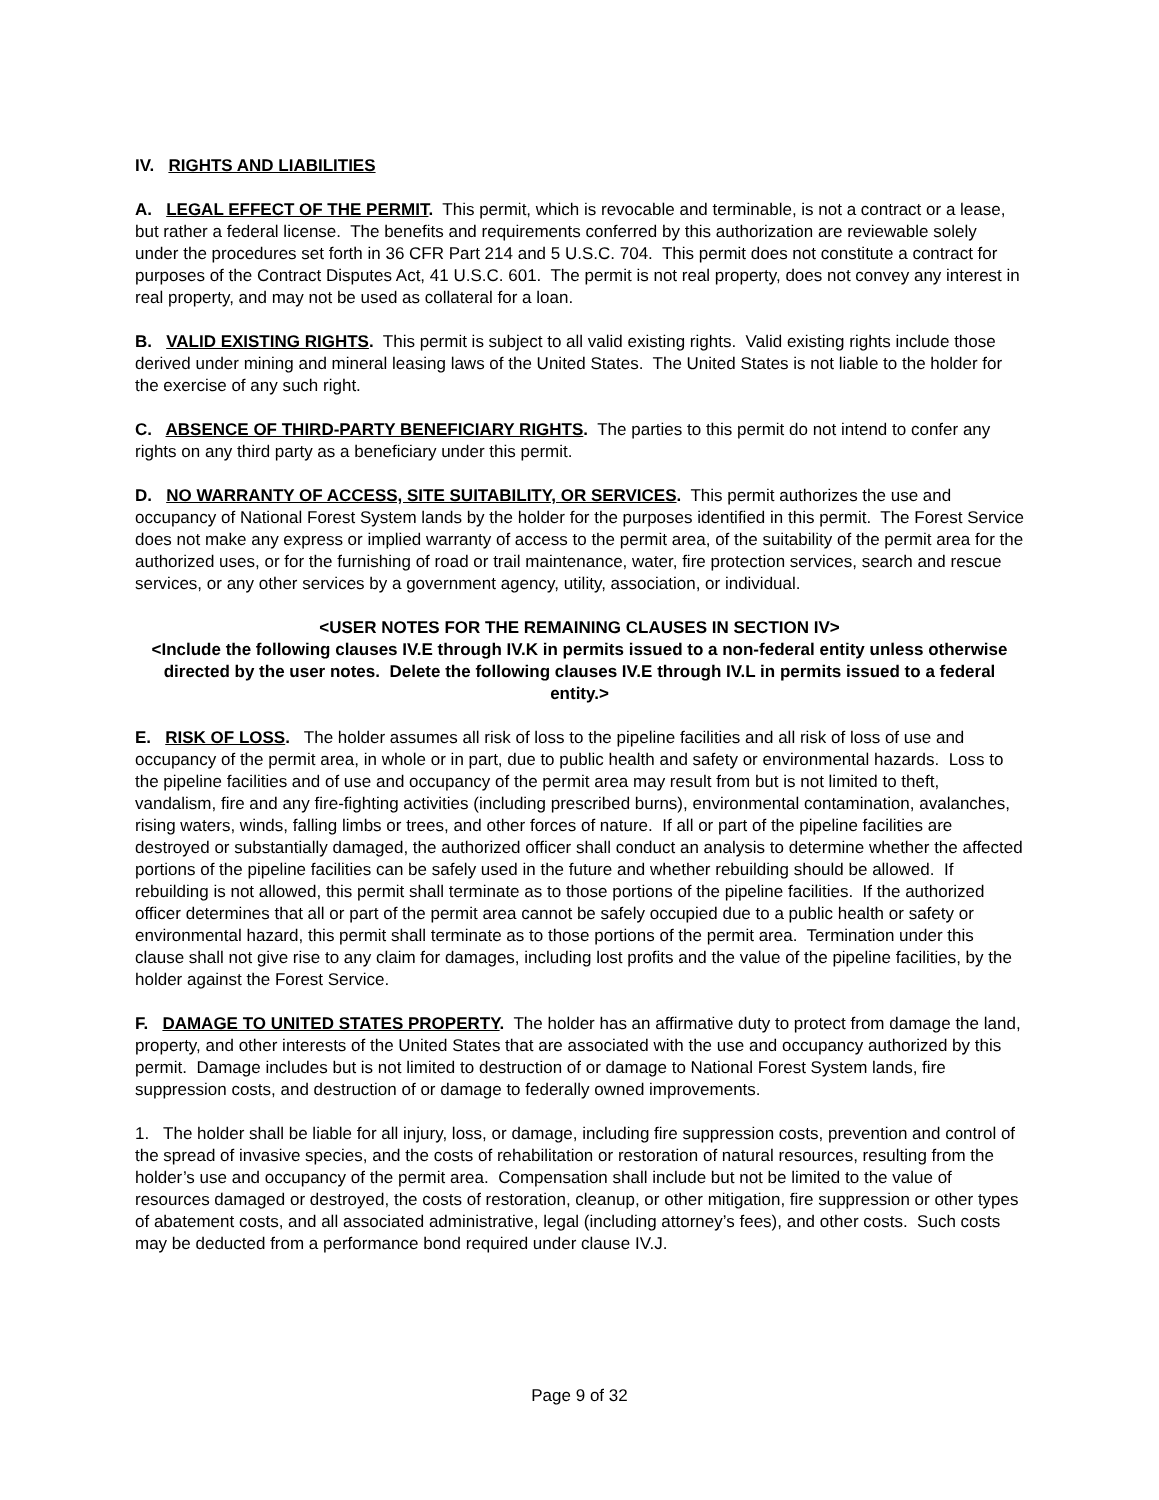IV. RIGHTS AND LIABILITIES
A. LEGAL EFFECT OF THE PERMIT. This permit, which is revocable and terminable, is not a contract or a lease, but rather a federal license. The benefits and requirements conferred by this authorization are reviewable solely under the procedures set forth in 36 CFR Part 214 and 5 U.S.C. 704. This permit does not constitute a contract for purposes of the Contract Disputes Act, 41 U.S.C. 601. The permit is not real property, does not convey any interest in real property, and may not be used as collateral for a loan.
B. VALID EXISTING RIGHTS. This permit is subject to all valid existing rights. Valid existing rights include those derived under mining and mineral leasing laws of the United States. The United States is not liable to the holder for the exercise of any such right.
C. ABSENCE OF THIRD-PARTY BENEFICIARY RIGHTS. The parties to this permit do not intend to confer any rights on any third party as a beneficiary under this permit.
D. NO WARRANTY OF ACCESS, SITE SUITABILITY, OR SERVICES. This permit authorizes the use and occupancy of National Forest System lands by the holder for the purposes identified in this permit. The Forest Service does not make any express or implied warranty of access to the permit area, of the suitability of the permit area for the authorized uses, or for the furnishing of road or trail maintenance, water, fire protection services, search and rescue services, or any other services by a government agency, utility, association, or individual.
<USER NOTES FOR THE REMAINING CLAUSES IN SECTION IV>
<Include the following clauses IV.E through IV.K in permits issued to a non-federal entity unless otherwise directed by the user notes. Delete the following clauses IV.E through IV.L in permits issued to a federal entity.>
E. RISK OF LOSS. The holder assumes all risk of loss to the pipeline facilities and all risk of loss of use and occupancy of the permit area, in whole or in part, due to public health and safety or environmental hazards. Loss to the pipeline facilities and of use and occupancy of the permit area may result from but is not limited to theft, vandalism, fire and any fire-fighting activities (including prescribed burns), environmental contamination, avalanches, rising waters, winds, falling limbs or trees, and other forces of nature. If all or part of the pipeline facilities are destroyed or substantially damaged, the authorized officer shall conduct an analysis to determine whether the affected portions of the pipeline facilities can be safely used in the future and whether rebuilding should be allowed. If rebuilding is not allowed, this permit shall terminate as to those portions of the pipeline facilities. If the authorized officer determines that all or part of the permit area cannot be safely occupied due to a public health or safety or environmental hazard, this permit shall terminate as to those portions of the permit area. Termination under this clause shall not give rise to any claim for damages, including lost profits and the value of the pipeline facilities, by the holder against the Forest Service.
F. DAMAGE TO UNITED STATES PROPERTY. The holder has an affirmative duty to protect from damage the land, property, and other interests of the United States that are associated with the use and occupancy authorized by this permit. Damage includes but is not limited to destruction of or damage to National Forest System lands, fire suppression costs, and destruction of or damage to federally owned improvements.
1. The holder shall be liable for all injury, loss, or damage, including fire suppression costs, prevention and control of the spread of invasive species, and the costs of rehabilitation or restoration of natural resources, resulting from the holder’s use and occupancy of the permit area. Compensation shall include but not be limited to the value of resources damaged or destroyed, the costs of restoration, cleanup, or other mitigation, fire suppression or other types of abatement costs, and all associated administrative, legal (including attorney’s fees), and other costs. Such costs may be deducted from a performance bond required under clause IV.J.
Page 9 of 32